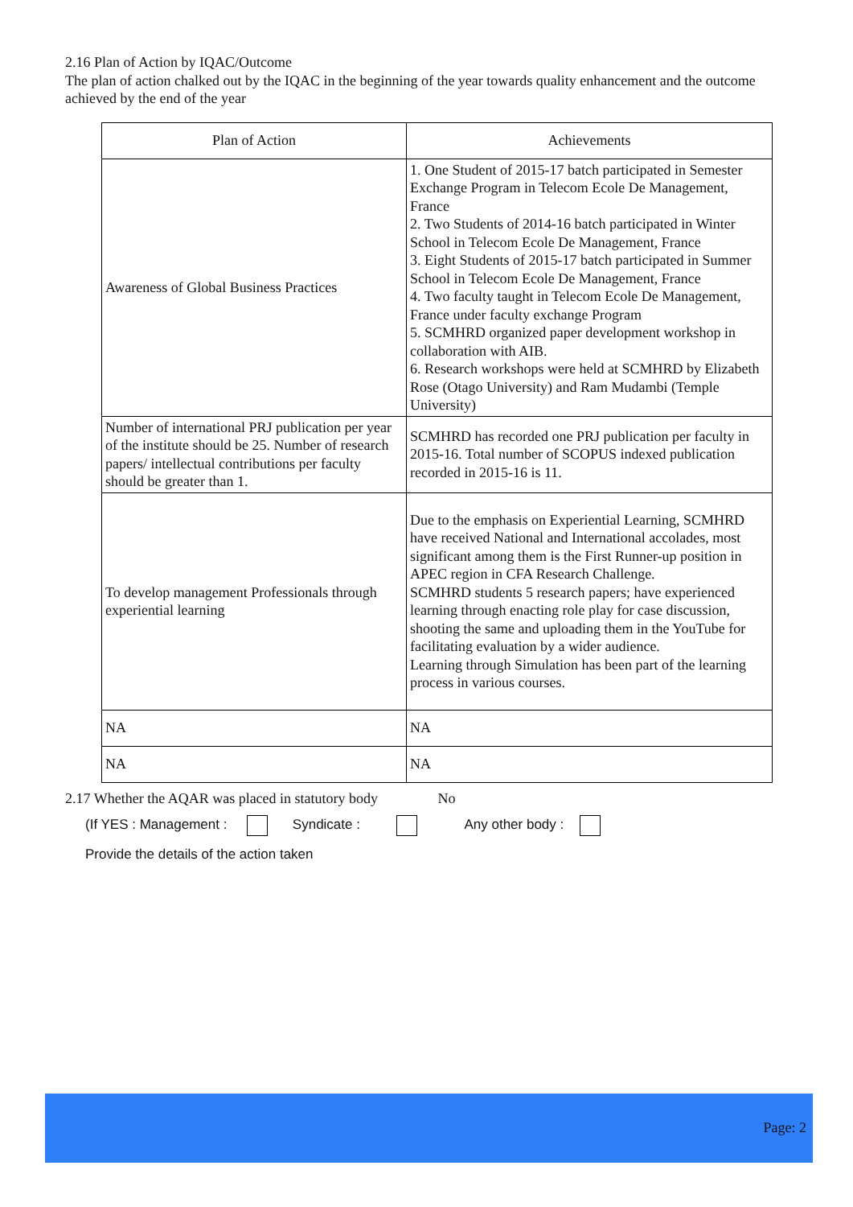2.16 Plan of Action by IQAC/Outcome
The plan of action chalked out by the IQAC in the beginning of the year towards quality enhancement and the outcome achieved by the end of the year
| Plan of Action | Achievements |
| --- | --- |
| Awareness of Global Business Practices | 1. One Student of 2015-17 batch participated in Semester Exchange Program in Telecom Ecole De Management, France 2. Two Students of 2014-16 batch participated in Winter School in Telecom Ecole De Management, France 3. Eight Students of 2015-17 batch participated in Summer School in Telecom Ecole De Management, France 4. Two faculty taught in Telecom Ecole De Management, France under faculty exchange Program 5. SCMHRD organized paper development workshop in collaboration with AIB. 6. Research workshops were held at SCMHRD by Elizabeth Rose (Otago University) and Ram Mudambi (Temple University) |
| Number of international PRJ publication per year of the institute should be 25. Number of research papers/ intellectual contributions per faculty should be greater than 1. | SCMHRD has recorded one PRJ publication per faculty in 2015-16. Total number of SCOPUS indexed publication recorded in 2015-16 is 11. |
| To develop management Professionals through experiential learning | Due to the emphasis on Experiential Learning, SCMHRD have received National and International accolades, most significant among them is the First Runner-up position in APEC region in CFA Research Challenge. SCMHRD students 5 research papers; have experienced learning through enacting role play for case discussion, shooting the same and uploading them in the YouTube for facilitating evaluation by a wider audience. Learning through Simulation has been part of the learning process in various courses. |
| NA | NA |
| NA | NA |
2.17 Whether the AQAR was placed in statutory body No
(If YES : Management : Syndicate : Any other body :
Provide the details of the action taken
Page: 2